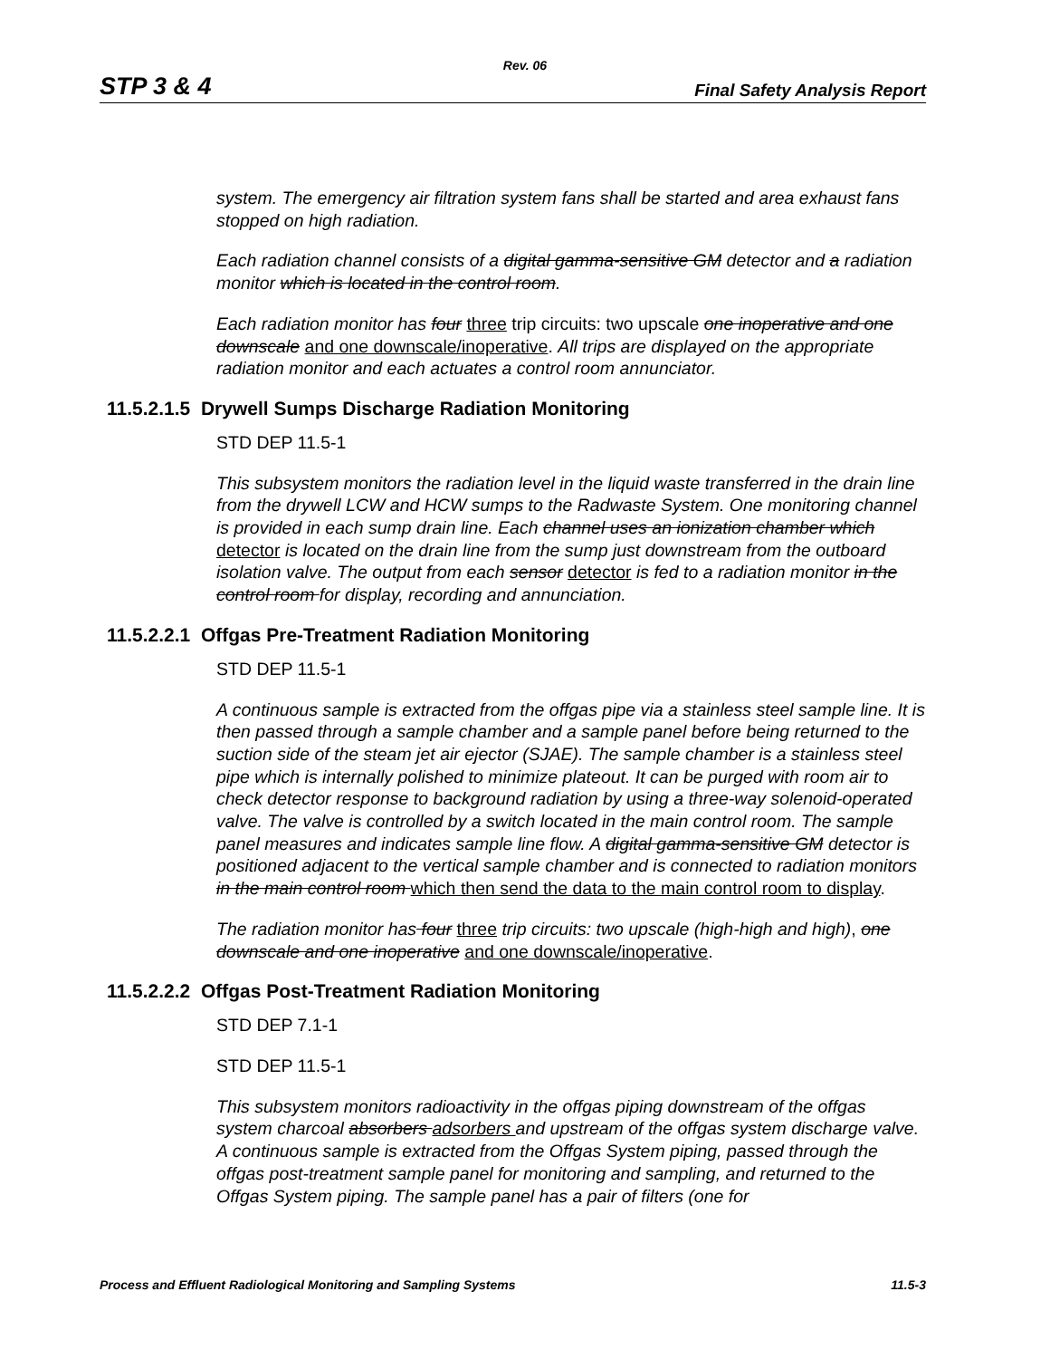Rev. 06
STP 3 & 4 Final Safety Analysis Report
system. The emergency air filtration system fans shall be started and area exhaust fans stopped on high radiation.
Each radiation channel consists of a digital gamma-sensitive GM detector and a radiation monitor which is located in the control room.
Each radiation monitor has four three trip circuits: two upscale one inoperative and one downscale and one downscale/inoperative. All trips are displayed on the appropriate radiation monitor and each actuates a control room annunciator.
11.5.2.1.5 Drywell Sumps Discharge Radiation Monitoring
STD DEP 11.5-1
This subsystem monitors the radiation level in the liquid waste transferred in the drain line from the drywell LCW and HCW sumps to the Radwaste System. One monitoring channel is provided in each sump drain line. Each channel uses an ionization chamber which detector is located on the drain line from the sump just downstream from the outboard isolation valve. The output from each sensor detector is fed to a radiation monitor in the control room for display, recording and annunciation.
11.5.2.2.1 Offgas Pre-Treatment Radiation Monitoring
STD DEP 11.5-1
A continuous sample is extracted from the offgas pipe via a stainless steel sample line. It is then passed through a sample chamber and a sample panel before being returned to the suction side of the steam jet air ejector (SJAE). The sample chamber is a stainless steel pipe which is internally polished to minimize plateout. It can be purged with room air to check detector response to background radiation by using a three-way solenoid-operated valve. The valve is controlled by a switch located in the main control room. The sample panel measures and indicates sample line flow. A digital gamma-sensitive GM detector is positioned adjacent to the vertical sample chamber and is connected to radiation monitors in the main control room which then send the data to the main control room to display.
The radiation monitor has four three trip circuits: two upscale (high-high and high), one downscale and one inoperative and one downscale/inoperative.
11.5.2.2.2 Offgas Post-Treatment Radiation Monitoring
STD DEP 7.1-1
STD DEP 11.5-1
This subsystem monitors radioactivity in the offgas piping downstream of the offgas system charcoal absorbers adsorbers and upstream of the offgas system discharge valve. A continuous sample is extracted from the Offgas System piping, passed through the offgas post-treatment sample panel for monitoring and sampling, and returned to the Offgas System piping. The sample panel has a pair of filters (one for
Process and Effluent Radiological Monitoring and Sampling Systems 11.5-3